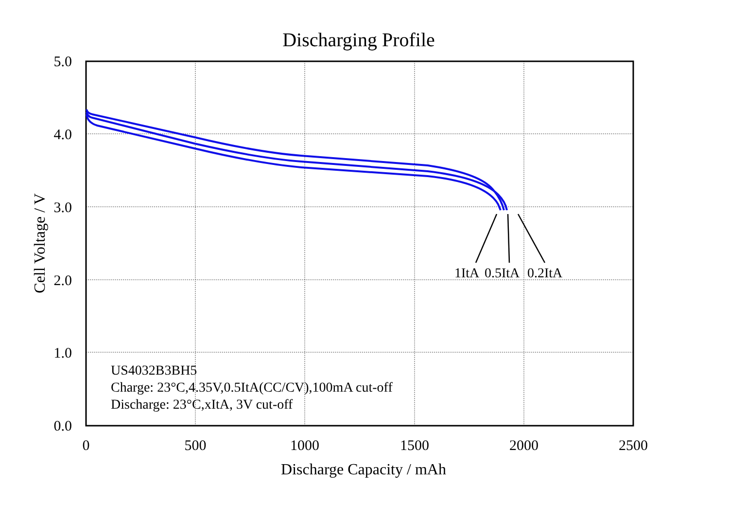Discharging Profile
5.0
4.0
3.0
2.0
1.0
0.0
0
500
1000
1500
2000
2500
Discharge Capacity / mAh
Cell Voltage / V
1ItA
0.5ItA
0.2ItA
US4032B3BH5
Charge: 23°C,4.35V,0.5ItA(CC/CV),100mA cut-off
Discharge: 23°C,xItA, 3V cut-off